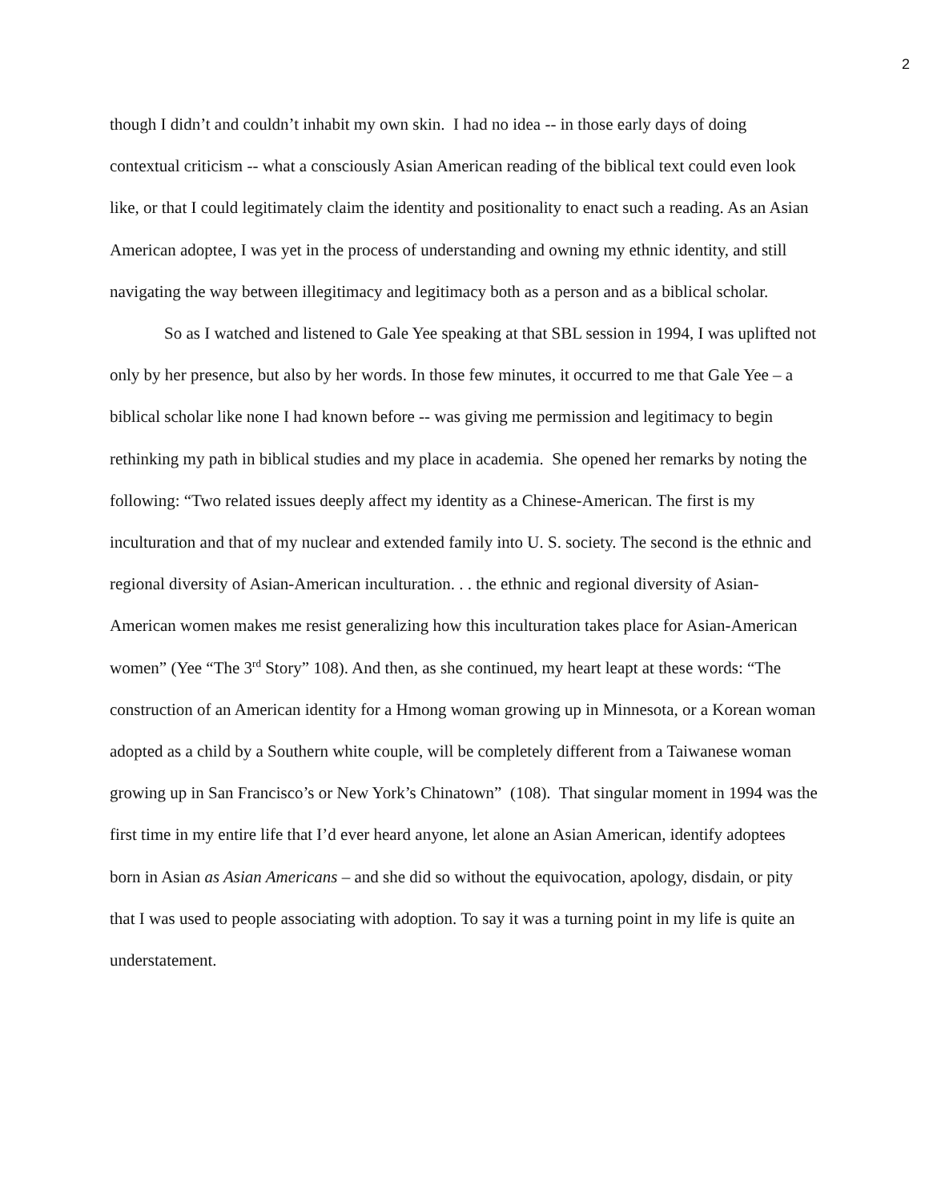2
though I didn’t and couldn’t inhabit my own skin. I had no idea -- in those early days of doing contextual criticism -- what a consciously Asian American reading of the biblical text could even look like, or that I could legitimately claim the identity and positionality to enact such a reading. As an Asian American adoptee, I was yet in the process of understanding and owning my ethnic identity, and still navigating the way between illegitimacy and legitimacy both as a person and as a biblical scholar.
So as I watched and listened to Gale Yee speaking at that SBL session in 1994, I was uplifted not only by her presence, but also by her words. In those few minutes, it occurred to me that Gale Yee – a biblical scholar like none I had known before -- was giving me permission and legitimacy to begin rethinking my path in biblical studies and my place in academia. She opened her remarks by noting the following: “Two related issues deeply affect my identity as a Chinese-American. The first is my inculturation and that of my nuclear and extended family into U. S. society. The second is the ethnic and regional diversity of Asian-American inculturation. . . the ethnic and regional diversity of Asian-American women makes me resist generalizing how this inculturation takes place for Asian-American women” (Yee “The 3<sup>rd</sup> Story” 108). And then, as she continued, my heart leapt at these words: “The construction of an American identity for a Hmong woman growing up in Minnesota, or a Korean woman adopted as a child by a Southern white couple, will be completely different from a Taiwanese woman growing up in San Francisco’s or New York’s Chinatown” (108). That singular moment in 1994 was the first time in my entire life that I’d ever heard anyone, let alone an Asian American, identify adoptees born in Asian as Asian Americans – and she did so without the equivocation, apology, disdain, or pity that I was used to people associating with adoption. To say it was a turning point in my life is quite an understatement.